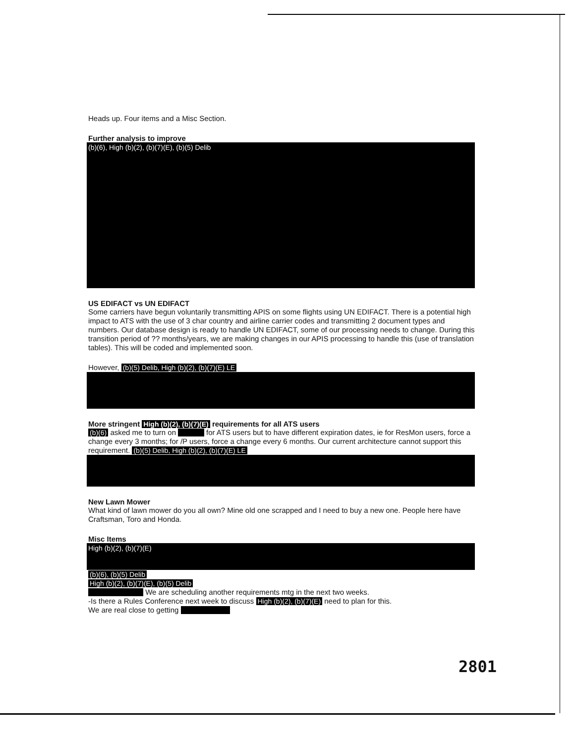Heads up. Four items and a Misc Section.
Further analysis to improve
(b)(6), High (b)(2), (b)(7)(E), (b)(5) Delib
US EDIFACT vs UN EDIFACT
Some carriers have begun voluntarily transmitting APIS on some flights using UN EDIFACT. There is a potential high impact to ATS with the use of 3 char country and airline carrier codes and transmitting 2 document types and numbers. Our database design is ready to handle UN EDIFACT, some of our processing needs to change. During this transition period of ?? months/years, we are making changes in our APIS processing to handle this (use of translation tables). This will be coded and implemented soon.
However, (b)(5) Delib, High (b)(2), (b)(7)(E) LE
More stringent High (b)(2), (b)(7)(E) requirements for all ATS users
(b)(6) asked me to turn on for ATS users but to have different expiration dates, ie for ResMon users, force a change every 3 months; for /P users, force a change every 6 months. Our current architecture cannot support this requirement. (b)(5) Delib, High (b)(2), (b)(7)(E) LE
New Lawn Mower
What kind of lawn mower do you all own? Mine old one scrapped and I need to buy a new one. People here have Craftsman, Toro and Honda.
Misc Items
High (b)(2), (b)(7)(E)
(b)(6), (b)(5) Delib
High (b)(2), (b)(7)(E), (b)(5) Delib
We are scheduling another requirements mtg in the next two weeks.
-Is there a Rules Conference next week to discuss High (b)(2), (b)(7)(E) need to plan for this.
We are real close to getting
2801